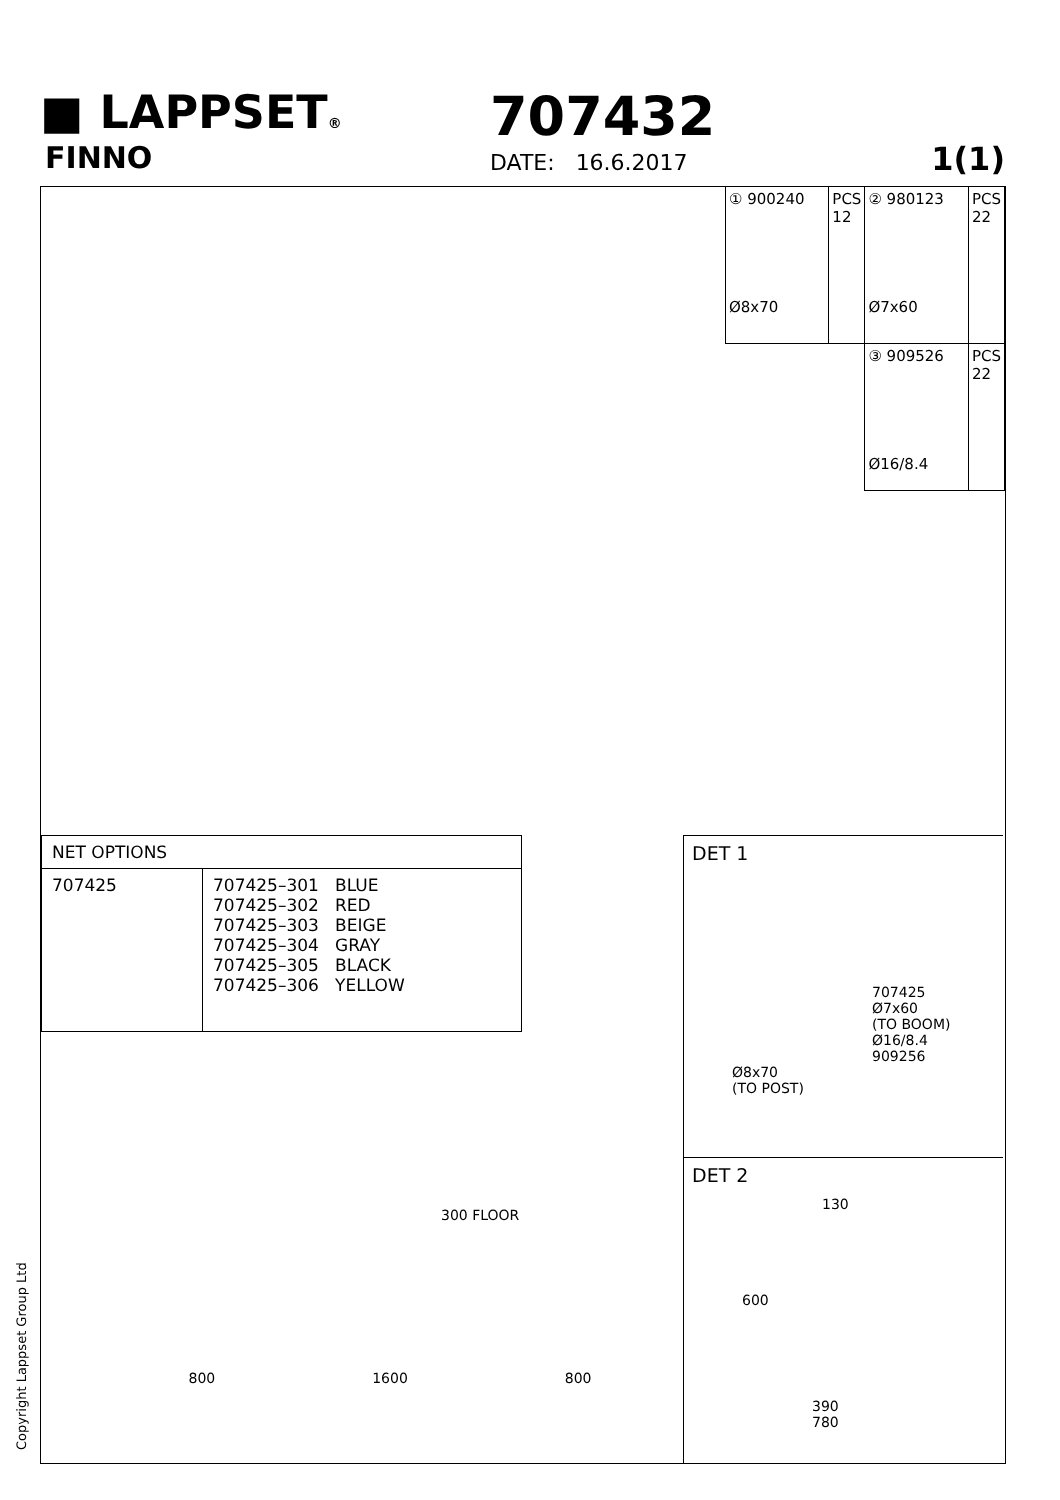■ LAPPSET®
FINNO
707432
DATE: 16.6.2017 1(1)
| ① 900240 Ø8x70 | PCS 12 | ② 980123 Ø7x60 | PCS 22 |
| | | ③ 909526 Ø16/8.4 | PCS 22 |
| NET OPTIONS | |
| 707425 | 707425–301 BLUE 707425–302 RED 707425–303 BEIGE 707425–304 GRAY 707425–305 BLACK 707425–306 YELLOW |
DET 1
707425
Ø7x60
(TO BOOM)
Ø16/8.4
909256
Ø8x70
(TO POST)
DET 2
130
600
390
780
300 FLOOR
800 1600 800
Copyright Lappset Group Ltd